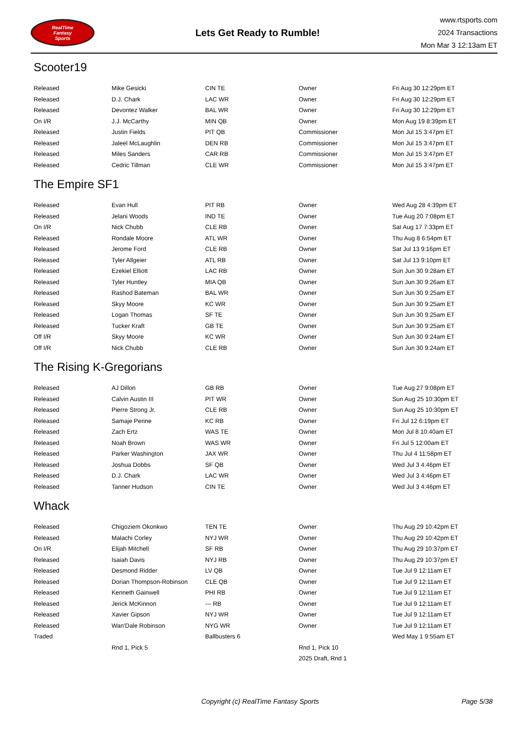RealTime
Fantasy
Sports
Lets Get Ready to Rumble!
www.rtsports.com
2024 Transactions
Mon Mar 3 12:13am ET
Scooter19
| Released | Mike Gesicki | CIN TE | Owner | Fri Aug 30 12:29pm ET |
| Released | D.J. Chark | LAC WR | Owner | Fri Aug 30 12:29pm ET |
| Released | Devontez Walker | BAL WR | Owner | Fri Aug 30 12:29pm ET |
| On I/R | J.J. McCarthy | MIN QB | Owner | Mon Aug 19 8:39pm ET |
| Released | Justin Fields | PIT QB | Commissioner | Mon Jul 15 3:47pm ET |
| Released | Jaleel McLaughlin | DEN RB | Commissioner | Mon Jul 15 3:47pm ET |
| Released | Miles Sanders | CAR RB | Commissioner | Mon Jul 15 3:47pm ET |
| Released | Cedric Tillman | CLE WR | Commissioner | Mon Jul 15 3:47pm ET |
The Empire SF1
| Released | Evan Hull | PIT RB | Owner | Wed Aug 28 4:39pm ET |
| Released | Jelani Woods | IND TE | Owner | Tue Aug 20 7:08pm ET |
| On I/R | Nick Chubb | CLE RB | Owner | Sat Aug 17 7:33pm ET |
| Released | Rondale Moore | ATL WR | Owner | Thu Aug 8 6:54pm ET |
| Released | Jerome Ford | CLE RB | Owner | Sat Jul 13 9:16pm ET |
| Released | Tyler Allgeier | ATL RB | Owner | Sat Jul 13 9:10pm ET |
| Released | Ezekiel Elliott | LAC RB | Owner | Sun Jun 30 9:28am ET |
| Released | Tyler Huntley | MIA QB | Owner | Sun Jun 30 9:26am ET |
| Released | Rashod Bateman | BAL WR | Owner | Sun Jun 30 9:25am ET |
| Released | Skyy Moore | KC WR | Owner | Sun Jun 30 9:25am ET |
| Released | Logan Thomas | SF TE | Owner | Sun Jun 30 9:25am ET |
| Released | Tucker Kraft | GB TE | Owner | Sun Jun 30 9:25am ET |
| Off I/R | Skyy Moore | KC WR | Owner | Sun Jun 30 9:24am ET |
| Off I/R | Nick Chubb | CLE RB | Owner | Sun Jun 30 9:24am ET |
The Rising K-Gregorians
| Released | AJ Dillon | GB RB | Owner | Tue Aug 27 9:08pm ET |
| Released | Calvin Austin III | PIT WR | Owner | Sun Aug 25 10:30pm ET |
| Released | Pierre Strong Jr. | CLE RB | Owner | Sun Aug 25 10:30pm ET |
| Released | Samaje Perine | KC RB | Owner | Fri Jul 12 6:19pm ET |
| Released | Zach Ertz | WAS TE | Owner | Mon Jul 8 10:40am ET |
| Released | Noah Brown | WAS WR | Owner | Fri Jul 5 12:00am ET |
| Released | Parker Washington | JAX WR | Owner | Thu Jul 4 11:58pm ET |
| Released | Joshua Dobbs | SF QB | Owner | Wed Jul 3 4:46pm ET |
| Released | D.J. Chark | LAC WR | Owner | Wed Jul 3 4:46pm ET |
| Released | Tanner Hudson | CIN TE | Owner | Wed Jul 3 4:46pm ET |
Whack
| Released | Chigoziem Okonkwo | TEN TE | Owner | Thu Aug 29 10:42pm ET |
| Released | Malachi Corley | NYJ WR | Owner | Thu Aug 29 10:42pm ET |
| On I/R | Elijah Mitchell | SF RB | Owner | Thu Aug 29 10:37pm ET |
| Released | Isaiah Davis | NYJ RB | Owner | Thu Aug 29 10:37pm ET |
| Released | Desmond Ridder | LV QB | Owner | Tue Jul 9 12:11am ET |
| Released | Dorian Thompson-Robinson | CLE QB | Owner | Tue Jul 9 12:11am ET |
| Released | Kenneth Gainwell | PHI RB | Owner | Tue Jul 9 12:11am ET |
| Released | Jerick McKinnon | --- RB | Owner | Tue Jul 9 12:11am ET |
| Released | Xavier Gipson | NYJ WR | Owner | Tue Jul 9 12:11am ET |
| Released | Wan'Dale Robinson | NYG WR | Owner | Tue Jul 9 12:11am ET |
| Traded | | Ballbusters 6 | | Wed May 1 9:55am ET |
| | Rnd 1, Pick 5 | | Rnd 1, Pick 10 | |
| | | | 2025 Draft, Rnd 1 | |
Copyright (c) RealTime Fantasy Sports Page 5/38